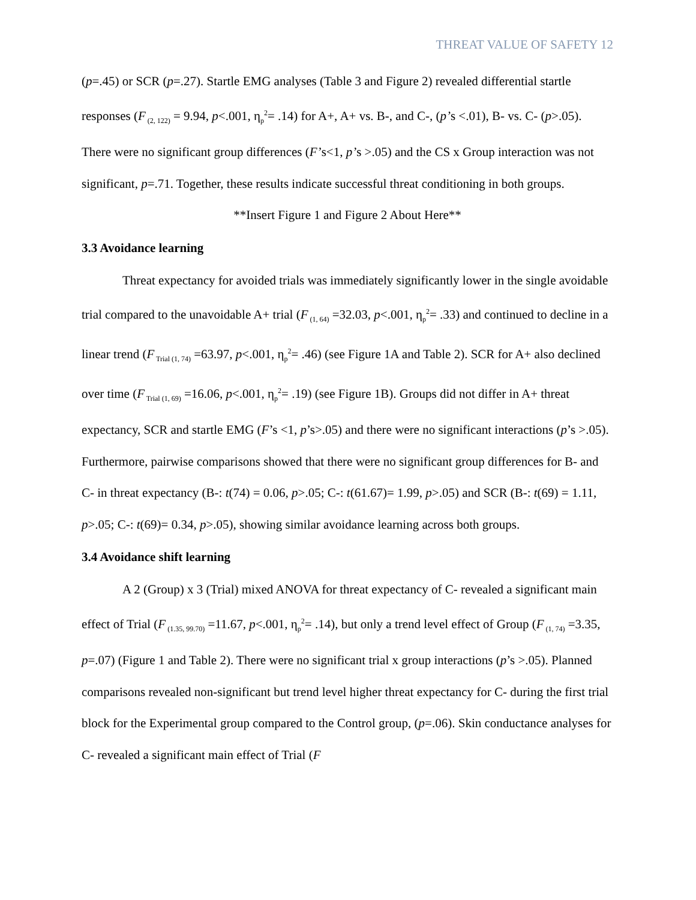THREAT VALUE OF SAFETY 12
(p=.45) or SCR (p=.27). Startle EMG analyses (Table 3 and Figure 2) revealed differential startle responses (F<sub>(2, 122)</sub> = 9.94, p<.001, η<sub>p</sub><sup>2</sup>= .14) for A+, A+ vs. B-, and C-, (p’s <.01), B- vs. C- (p>.05). There were no significant group differences (F’s<1, p’s >.05) and the CS x Group interaction was not significant, p=.71. Together, these results indicate successful threat conditioning in both groups.
**Insert Figure 1 and Figure 2 About Here**
3.3 Avoidance learning
Threat expectancy for avoided trials was immediately significantly lower in the single avoidable trial compared to the unavoidable A+ trial (F<sub>(1, 64)</sub> =32.03, p<.001, η<sub>p</sub><sup>2</sup>= .33) and continued to decline in a linear trend (F<sub>Trial (1, 74)</sub> =63.97, p<.001, η<sub>p</sub><sup>2</sup>= .46) (see Figure 1A and Table 2). SCR for A+ also declined over time (F<sub>Trial (1, 69)</sub> =16.06, p<.001, η<sub>p</sub><sup>2</sup>= .19) (see Figure 1B). Groups did not differ in A+ threat expectancy, SCR and startle EMG (F’s <1, p’s>.05) and there were no significant interactions (p’s >.05). Furthermore, pairwise comparisons showed that there were no significant group differences for B- and C- in threat expectancy (B-: t(74) = 0.06, p>.05; C-: t(61.67)= 1.99, p>.05) and SCR (B-: t(69) = 1.11, p>.05; C-: t(69)= 0.34, p>.05), showing similar avoidance learning across both groups.
3.4 Avoidance shift learning
A 2 (Group) x 3 (Trial) mixed ANOVA for threat expectancy of C- revealed a significant main effect of Trial (F<sub>(1.35, 99.70)</sub> =11.67, p<.001, η<sub>p</sub><sup>2</sup>= .14), but only a trend level effect of Group (F<sub>(1, 74)</sub> =3.35, p=.07) (Figure 1 and Table 2). There were no significant trial x group interactions (p’s >.05). Planned comparisons revealed non-significant but trend level higher threat expectancy for C- during the first trial block for the Experimental group compared to the Control group, (p=.06). Skin conductance analyses for C- revealed a significant main effect of Trial (F